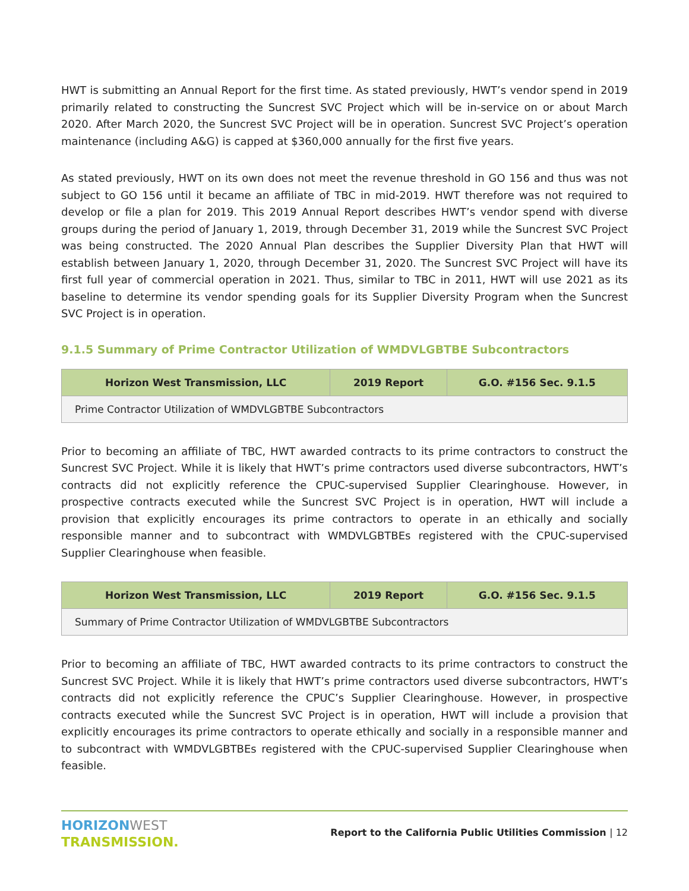HWT is submitting an Annual Report for the first time. As stated previously, HWT’s vendor spend in 2019 primarily related to constructing the Suncrest SVC Project which will be in-service on or about March 2020. After March 2020, the Suncrest SVC Project will be in operation. Suncrest SVC Project’s operation maintenance (including A&G) is capped at $360,000 annually for the first five years.
As stated previously, HWT on its own does not meet the revenue threshold in GO 156 and thus was not subject to GO 156 until it became an affiliate of TBC in mid-2019. HWT therefore was not required to develop or file a plan for 2019. This 2019 Annual Report describes HWT’s vendor spend with diverse groups during the period of January 1, 2019, through December 31, 2019 while the Suncrest SVC Project was being constructed. The 2020 Annual Plan describes the Supplier Diversity Plan that HWT will establish between January 1, 2020, through December 31, 2020. The Suncrest SVC Project will have its first full year of commercial operation in 2021. Thus, similar to TBC in 2011, HWT will use 2021 as its baseline to determine its vendor spending goals for its Supplier Diversity Program when the Suncrest SVC Project is in operation.
9.1.5 Summary of Prime Contractor Utilization of WMDVLGBTBE Subcontractors
| Horizon West Transmission, LLC | 2019 Report | G.O. #156 Sec. 9.1.5 |
| --- | --- | --- |
| Prime Contractor Utilization of WMDVLGBTBE Subcontractors | | |
Prior to becoming an affiliate of TBC, HWT awarded contracts to its prime contractors to construct the Suncrest SVC Project. While it is likely that HWT’s prime contractors used diverse subcontractors, HWT’s contracts did not explicitly reference the CPUC-supervised Supplier Clearinghouse. However, in prospective contracts executed while the Suncrest SVC Project is in operation, HWT will include a provision that explicitly encourages its prime contractors to operate in an ethically and socially responsible manner and to subcontract with WMDVLGBTBEs registered with the CPUC-supervised Supplier Clearinghouse when feasible.
| Horizon West Transmission, LLC | 2019 Report | G.O. #156 Sec. 9.1.5 |
| --- | --- | --- |
| Summary of Prime Contractor Utilization of WMDVLGBTBE Subcontractors | | |
Prior to becoming an affiliate of TBC, HWT awarded contracts to its prime contractors to construct the Suncrest SVC Project. While it is likely that HWT’s prime contractors used diverse subcontractors, HWT’s contracts did not explicitly reference the CPUC’s Supplier Clearinghouse. However, in prospective contracts executed while the Suncrest SVC Project is in operation, HWT will include a provision that explicitly encourages its prime contractors to operate ethically and socially in a responsible manner and to subcontract with WMDVLGBTBEs registered with the CPUC-supervised Supplier Clearinghouse when feasible.
HORIZON WEST
TRANSMISSION.
Report to the California Public Utilities Commission | 12